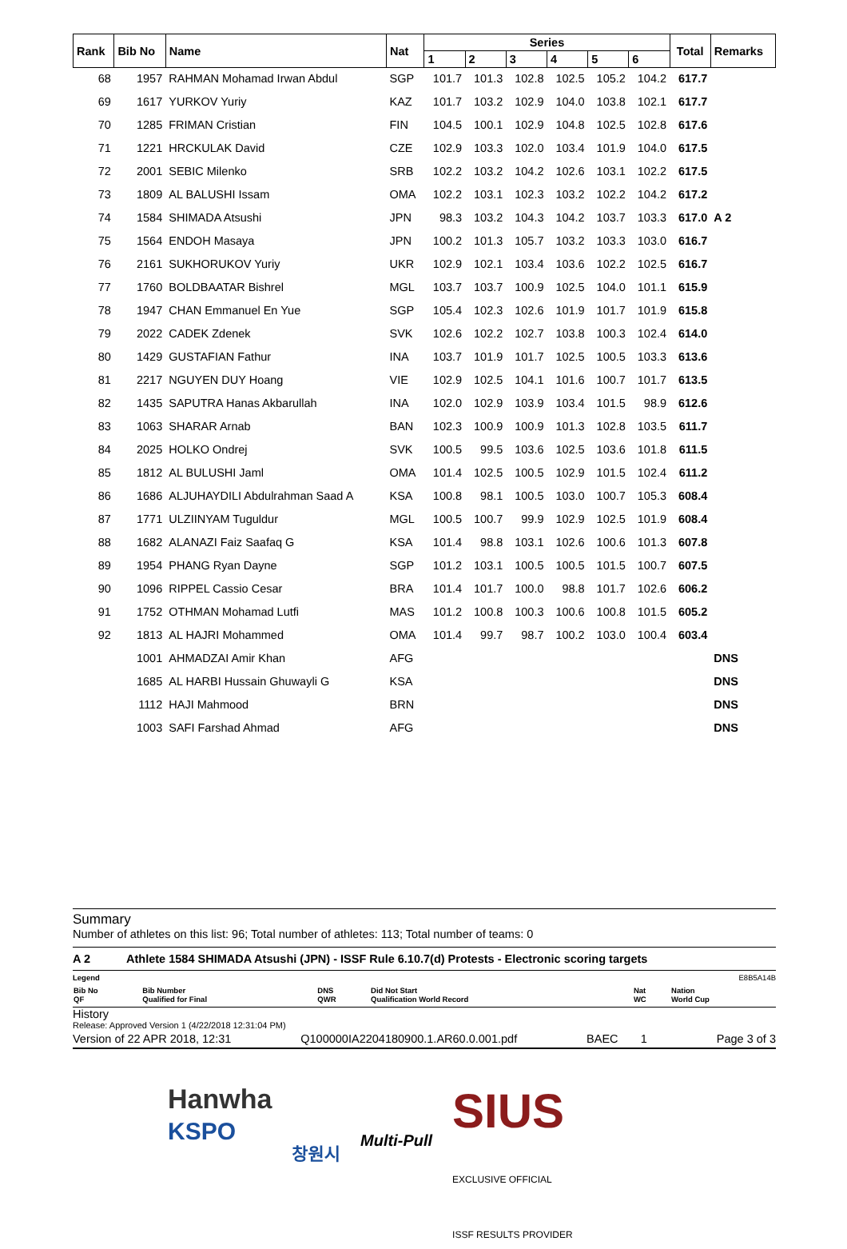| Rank | Bib No | Name | Nat | Series | | | | | | Total | Remarks |
| --- | --- | --- | --- | --- | --- | --- | --- | --- | --- | --- | --- |
| | | | | 1 | 2 | 3 | 4 | 5 | 6 | | |
| 68 | 1957 | RAHMAN Mohamad Irwan Abdul | SGP | 101.7 | 101.3 | 102.8 | 102.5 | 105.2 | 104.2 | 617.7 | |
| 69 | 1617 | YURKOV Yuriy | KAZ | 101.7 | 103.2 | 102.9 | 104.0 | 103.8 | 102.1 | 617.7 | |
| 70 | 1285 | FRIMAN Cristian | FIN | 104.5 | 100.1 | 102.9 | 104.8 | 102.5 | 102.8 | 617.6 | |
| 71 | 1221 | HRCKULAK David | CZE | 102.9 | 103.3 | 102.0 | 103.4 | 101.9 | 104.0 | 617.5 | |
| 72 | 2001 | SEBIC Milenko | SRB | 102.2 | 103.2 | 104.2 | 102.6 | 103.1 | 102.2 | 617.5 | |
| 73 | 1809 | AL BALUSHI Issam | OMA | 102.2 | 103.1 | 102.3 | 103.2 | 102.2 | 104.2 | 617.2 | |
| 74 | 1584 | SHIMADA Atsushi | JPN | 98.3 | 103.2 | 104.3 | 104.2 | 103.7 | 103.3 | 617.0 | A 2 |
| 75 | 1564 | ENDOH Masaya | JPN | 100.2 | 101.3 | 105.7 | 103.2 | 103.3 | 103.0 | 616.7 | |
| 76 | 2161 | SUKHORUKOV Yuriy | UKR | 102.9 | 102.1 | 103.4 | 103.6 | 102.2 | 102.5 | 616.7 | |
| 77 | 1760 | BOLDBAATAR Bishrel | MGL | 103.7 | 103.7 | 100.9 | 102.5 | 104.0 | 101.1 | 615.9 | |
| 78 | 1947 | CHAN Emmanuel En Yue | SGP | 105.4 | 102.3 | 102.6 | 101.9 | 101.7 | 101.9 | 615.8 | |
| 79 | 2022 | CADEK Zdenek | SVK | 102.6 | 102.2 | 102.7 | 103.8 | 100.3 | 102.4 | 614.0 | |
| 80 | 1429 | GUSTAFIAN Fathur | INA | 103.7 | 101.9 | 101.7 | 102.5 | 100.5 | 103.3 | 613.6 | |
| 81 | 2217 | NGUYEN DUY Hoang | VIE | 102.9 | 102.5 | 104.1 | 101.6 | 100.7 | 101.7 | 613.5 | |
| 82 | 1435 | SAPUTRA Hanas Akbarullah | INA | 102.0 | 102.9 | 103.9 | 103.4 | 101.5 | 98.9 | 612.6 | |
| 83 | 1063 | SHARAR Arnab | BAN | 102.3 | 100.9 | 100.9 | 101.3 | 102.8 | 103.5 | 611.7 | |
| 84 | 2025 | HOLKO Ondrej | SVK | 100.5 | 99.5 | 103.6 | 102.5 | 103.6 | 101.8 | 611.5 | |
| 85 | 1812 | AL BULUSHI Jaml | OMA | 101.4 | 102.5 | 100.5 | 102.9 | 101.5 | 102.4 | 611.2 | |
| 86 | 1686 | ALJUHAYDILI Abdulrahman Saad A | KSA | 100.8 | 98.1 | 100.5 | 103.0 | 100.7 | 105.3 | 608.4 | |
| 87 | 1771 | ULZIINYAM Tuguldur | MGL | 100.5 | 100.7 | 99.9 | 102.9 | 102.5 | 101.9 | 608.4 | |
| 88 | 1682 | ALANAZI Faiz Saafaq G | KSA | 101.4 | 98.8 | 103.1 | 102.6 | 100.6 | 101.3 | 607.8 | |
| 89 | 1954 | PHANG Ryan Dayne | SGP | 101.2 | 103.1 | 100.5 | 100.5 | 101.5 | 100.7 | 607.5 | |
| 90 | 1096 | RIPPEL Cassio Cesar | BRA | 101.4 | 101.7 | 100.0 | 98.8 | 101.7 | 102.6 | 606.2 | |
| 91 | 1752 | OTHMAN Mohamad Lutfi | MAS | 101.2 | 100.8 | 100.3 | 100.6 | 100.8 | 101.5 | 605.2 | |
| 92 | 1813 | AL HAJRI Mohammed | OMA | 101.4 | 99.7 | 98.7 | 100.2 | 103.0 | 100.4 | 603.4 | |
| | 1001 | AHMADZAI Amir Khan | AFG | | | | | | | | DNS |
| | 1685 | AL HARBI Hussain Ghuwayli G | KSA | | | | | | | | DNS |
| | 1112 | HAJI Mahmood | BRN | | | | | | | | DNS |
| | 1003 | SAFI Farshad Ahmad | AFG | | | | | | | | DNS |
Summary
Number of athletes on this list: 96; Total number of athletes: 113; Total number of teams: 0
A 2 Athlete 1584 SHIMADA Atsushi (JPN) - ISSF Rule 6.10.7(d) Protests - Electronic scoring targets
Legend E8B5A14B
| Bib No QF | Bib Number Qualified for Final | DNS QWR | Did Not Start Qualification World Record | Nat WC | Nation World Cup |
History
Release: Approved Version 1 (4/22/2018 12:31:04 PM)
Version of 22 APR 2018, 12:31 Q100000IA2204180900.1.AR60.0.001.pdf BAEC 1 Page 3 of 3
Hanwha
KSPO 창원시 Multi-Pull SIUS
EXCLUSIVE OFFICIAL
ISSF RESULTS PROVIDER